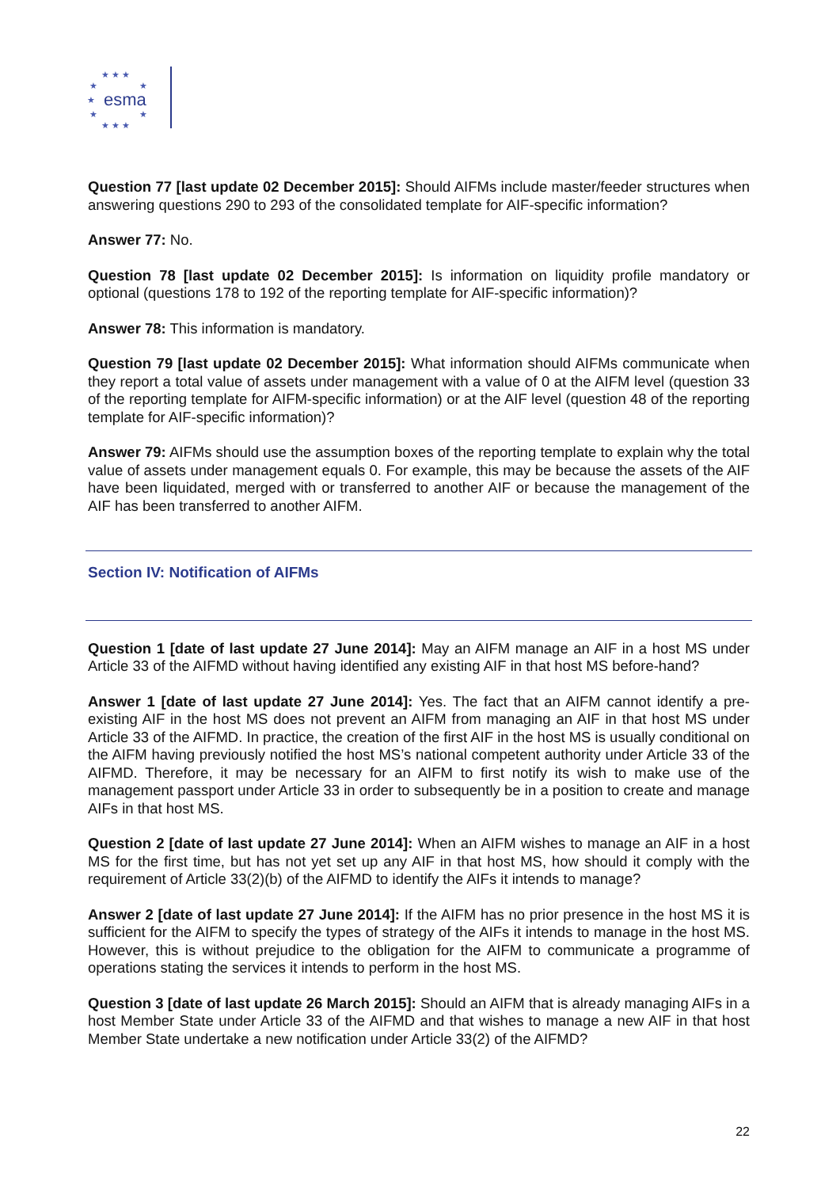★ ★ ★
★
★
★
★
★
★ ★ ★
esma
Question 77 [last update 02 December 2015]: Should AIFMs include master/feeder structures when answering questions 290 to 293 of the consolidated template for AIF-specific information?
Answer 77: No.
Question 78 [last update 02 December 2015]: Is information on liquidity profile mandatory or optional (questions 178 to 192 of the reporting template for AIF-specific information)?
Answer 78: This information is mandatory.
Question 79 [last update 02 December 2015]: What information should AIFMs communicate when they report a total value of assets under management with a value of 0 at the AIFM level (question 33 of the reporting template for AIFM-specific information) or at the AIF level (question 48 of the reporting template for AIF-specific information)?
Answer 79: AIFMs should use the assumption boxes of the reporting template to explain why the total value of assets under management equals 0. For example, this may be because the assets of the AIF have been liquidated, merged with or transferred to another AIF or because the management of the AIF has been transferred to another AIFM.
Section IV: Notification of AIFMs
Question 1 [date of last update 27 June 2014]: May an AIFM manage an AIF in a host MS under Article 33 of the AIFMD without having identified any existing AIF in that host MS before-hand?
Answer 1 [date of last update 27 June 2014]: Yes. The fact that an AIFM cannot identify a pre-existing AIF in the host MS does not prevent an AIFM from managing an AIF in that host MS under Article 33 of the AIFMD. In practice, the creation of the first AIF in the host MS is usually conditional on the AIFM having previously notified the host MS’s national competent authority under Article 33 of the AIFMD. Therefore, it may be necessary for an AIFM to first notify its wish to make use of the management passport under Article 33 in order to subsequently be in a position to create and manage AIFs in that host MS.
Question 2 [date of last update 27 June 2014]: When an AIFM wishes to manage an AIF in a host MS for the first time, but has not yet set up any AIF in that host MS, how should it comply with the requirement of Article 33(2)(b) of the AIFMD to identify the AIFs it intends to manage?
Answer 2 [date of last update 27 June 2014]: If the AIFM has no prior presence in the host MS it is sufficient for the AIFM to specify the types of strategy of the AIFs it intends to manage in the host MS. However, this is without prejudice to the obligation for the AIFM to communicate a programme of operations stating the services it intends to perform in the host MS.
Question 3 [date of last update 26 March 2015]: Should an AIFM that is already managing AIFs in a host Member State under Article 33 of the AIFMD and that wishes to manage a new AIF in that host Member State undertake a new notification under Article 33(2) of the AIFMD?
22